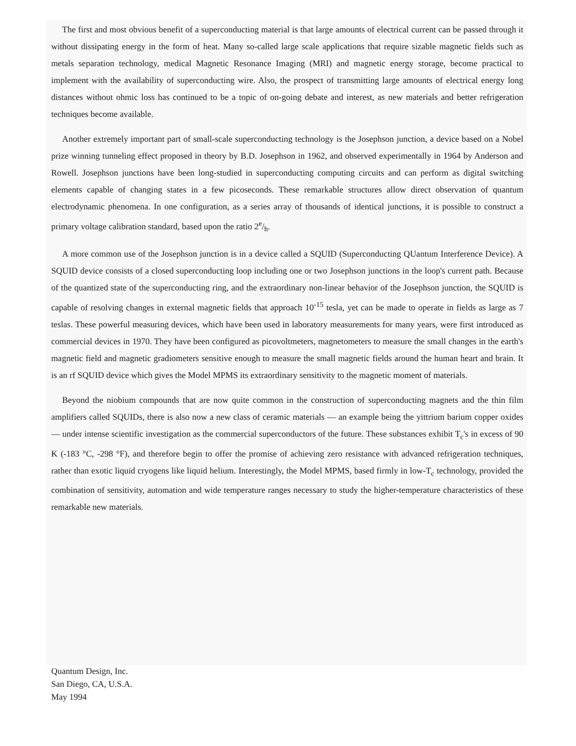The first and most obvious benefit of a superconducting material is that large amounts of electrical current can be passed through it without dissipating energy in the form of heat. Many so-called large scale applications that require sizable magnetic fields such as metals separation technology, medical Magnetic Resonance Imaging (MRI) and magnetic energy storage, become practical to implement with the availability of superconducting wire. Also, the prospect of transmitting large amounts of electrical energy long distances without ohmic loss has continued to be a topic of on-going debate and interest, as new materials and better refrigeration techniques become available.
Another extremely important part of small-scale superconducting technology is the Josephson junction, a device based on a Nobel prize winning tunneling effect proposed in theory by B.D. Josephson in 1962, and observed experimentally in 1964 by Anderson and Rowell. Josephson junctions have been long-studied in superconducting computing circuits and can perform as digital switching elements capable of changing states in a few picoseconds. These remarkable structures allow direct observation of quantum electrodynamic phenomena. In one configuration, as a series array of thousands of identical junctions, it is possible to construct a primary voltage calibration standard, based upon the ratio 2e/h.
A more common use of the Josephson junction is in a device called a SQUID (Superconducting QUantum Interference Device). A SQUID device consists of a closed superconducting loop including one or two Josephson junctions in the loop's current path. Because of the quantized state of the superconducting ring, and the extraordinary non-linear behavior of the Josephson junction, the SQUID is capable of resolving changes in external magnetic fields that approach 10<sup>-15</sup> tesla, yet can be made to operate in fields as large as 7 teslas. These powerful measuring devices, which have been used in laboratory measurements for many years, were first introduced as commercial devices in 1970. They have been configured as picovoltmeters, magnetometers to measure the small changes in the earth's magnetic field and magnetic gradiometers sensitive enough to measure the small magnetic fields around the human heart and brain. It is an rf SQUID device which gives the Model MPMS its extraordinary sensitivity to the magnetic moment of materials.
Beyond the niobium compounds that are now quite common in the construction of superconducting magnets and the thin film amplifiers called SQUIDs, there is also now a new class of ceramic materials — an example being the yittrium barium copper oxides — under intense scientific investigation as the commercial superconductors of the future. These substances exhibit T<sub>c</sub>'s in excess of 90 K (-183 °C, -298 °F), and therefore begin to offer the promise of achieving zero resistance with advanced refrigeration techniques, rather than exotic liquid cryogens like liquid helium. Interestingly, the Model MPMS, based firmly in low-T<sub>c</sub> technology, provided the combination of sensitivity, automation and wide temperature ranges necessary to study the higher-temperature characteristics of these remarkable new materials.
Quantum Design, Inc.
San Diego, CA, U.S.A.
May 1994